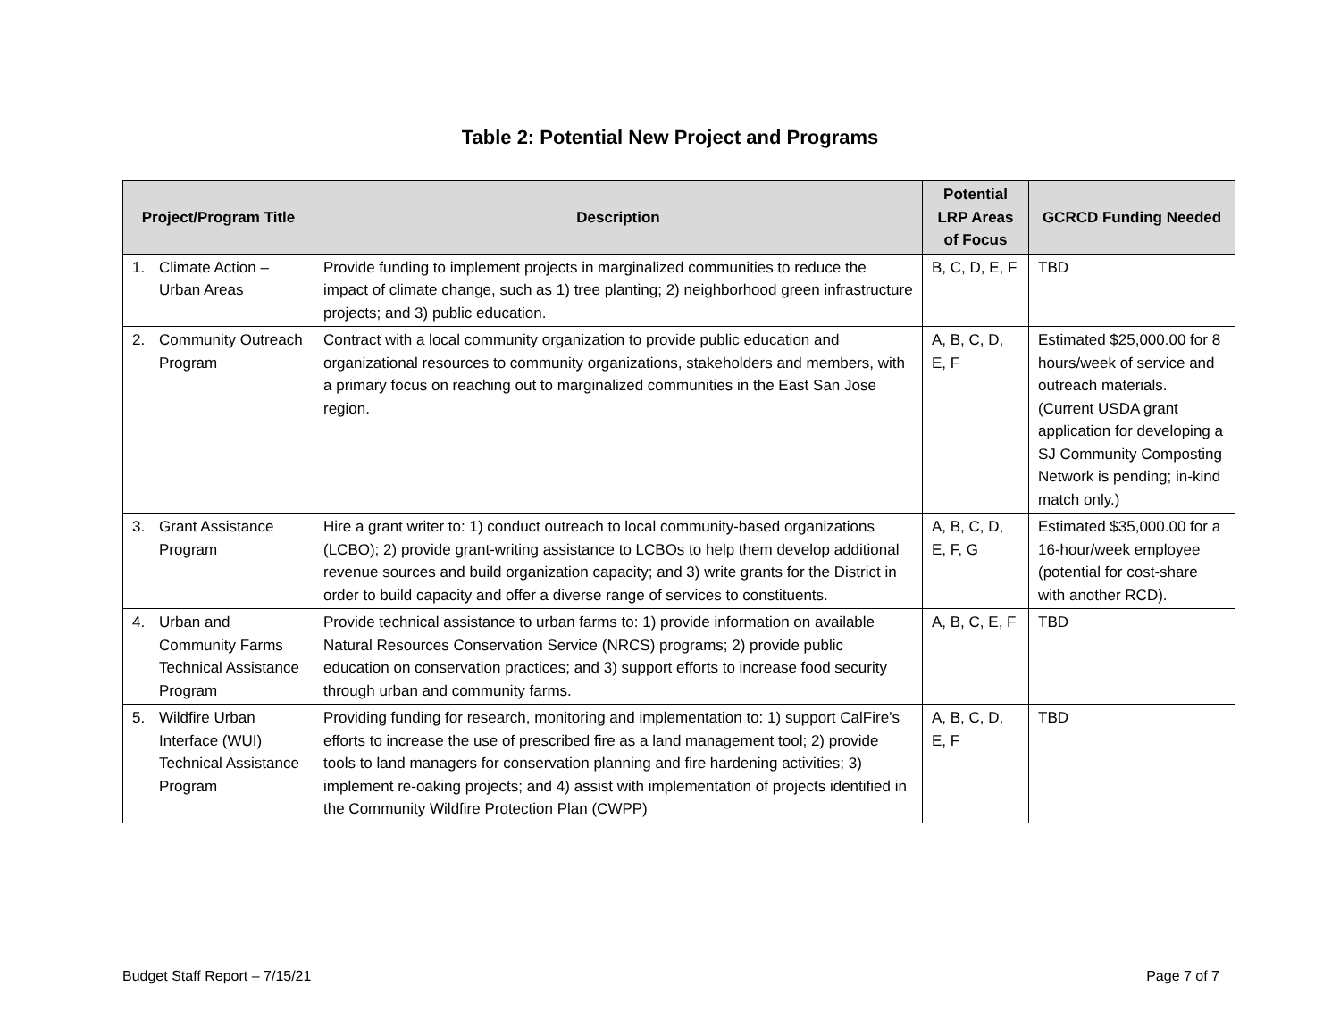Table 2: Potential New Project and Programs
| Project/Program Title | Description | Potential LRP Areas of Focus | GCRCD Funding Needed |
| --- | --- | --- | --- |
| 1. Climate Action – Urban Areas | Provide funding to implement projects in marginalized communities to reduce the impact of climate change, such as 1) tree planting; 2) neighborhood green infrastructure projects; and 3) public education. | B, C, D, E, F | TBD |
| 2. Community Outreach Program | Contract with a local community organization to provide public education and organizational resources to community organizations, stakeholders and members, with a primary focus on reaching out to marginalized communities in the East San Jose region. | A, B, C, D, E, F | Estimated $25,000.00 for 8 hours/week of service and outreach materials. (Current USDA grant application for developing a SJ Community Composting Network is pending; in-kind match only.) |
| 3. Grant Assistance Program | Hire a grant writer to: 1) conduct outreach to local community-based organizations (LCBO); 2) provide grant-writing assistance to LCBOs to help them develop additional revenue sources and build organization capacity; and 3) write grants for the District in order to build capacity and offer a diverse range of services to constituents. | A, B, C, D, E, F, G | Estimated $35,000.00 for a 16-hour/week employee (potential for cost-share with another RCD). |
| 4. Urban and Community Farms Technical Assistance Program | Provide technical assistance to urban farms to: 1) provide information on available Natural Resources Conservation Service (NRCS) programs; 2) provide public education on conservation practices; and 3) support efforts to increase food security through urban and community farms. | A, B, C, E, F | TBD |
| 5. Wildfire Urban Interface (WUI) Technical Assistance Program | Providing funding for research, monitoring and implementation to: 1) support CalFire’s efforts to increase the use of prescribed fire as a land management tool; 2) provide tools to land managers for conservation planning and fire hardening activities; 3) implement re-oaking projects; and 4) assist with implementation of projects identified in the Community Wildfire Protection Plan (CWPP) | A, B, C, D, E, F | TBD |
Budget Staff Report – 7/15/21 Page 7 of 7